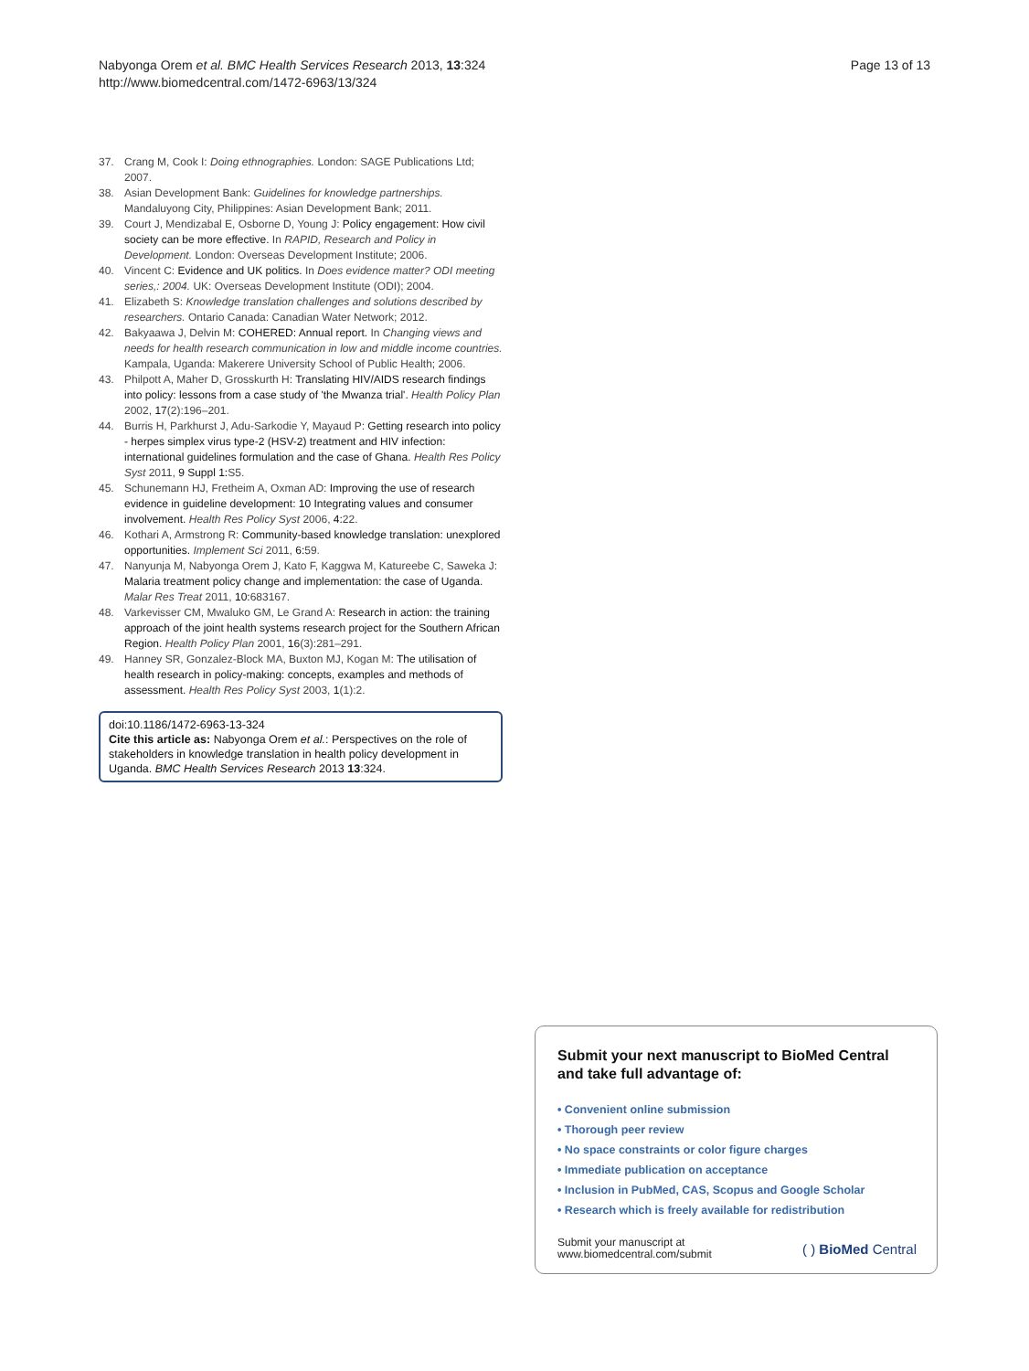Nabyonga Orem et al. BMC Health Services Research 2013, 13:324
http://www.biomedcentral.com/1472-6963/13/324
Page 13 of 13
37. Crang M, Cook I: Doing ethnographies. London: SAGE Publications Ltd; 2007.
38. Asian Development Bank: Guidelines for knowledge partnerships. Mandaluyong City, Philippines: Asian Development Bank; 2011.
39. Court J, Mendizabal E, Osborne D, Young J: Policy engagement: How civil society can be more effective. In RAPID, Research and Policy in Development. London: Overseas Development Institute; 2006.
40. Vincent C: Evidence and UK politics. In Does evidence matter? ODI meeting series,: 2004. UK: Overseas Development Institute (ODI); 2004.
41. Elizabeth S: Knowledge translation challenges and solutions described by researchers. Ontario Canada: Canadian Water Network; 2012.
42. Bakyaawa J, Delvin M: COHERED: Annual report. In Changing views and needs for health research communication in low and middle income countries. Kampala, Uganda: Makerere University School of Public Health; 2006.
43. Philpott A, Maher D, Grosskurth H: Translating HIV/AIDS research findings into policy: lessons from a case study of 'the Mwanza trial'. Health Policy Plan 2002, 17(2):196–201.
44. Burris H, Parkhurst J, Adu-Sarkodie Y, Mayaud P: Getting research into policy - herpes simplex virus type-2 (HSV-2) treatment and HIV infection: international guidelines formulation and the case of Ghana. Health Res Policy Syst 2011, 9 Suppl 1: S5.
45. Schunemann HJ, Fretheim A, Oxman AD: Improving the use of research evidence in guideline development: 10 Integrating values and consumer involvement. Health Res Policy Syst 2006, 4: 22.
46. Kothari A, Armstrong R: Community-based knowledge translation: unexplored opportunities. Implement Sci 2011, 6: 59.
47. Nanyunja M, Nabyonga Orem J, Kato F, Kaggwa M, Katureebe C, Saweka J: Malaria treatment policy change and implementation: the case of Uganda. Malar Res Treat 2011, 10: 683167.
48. Varkevisser CM, Mwaluko GM, Le Grand A: Research in action: the training approach of the joint health systems research project for the Southern African Region. Health Policy Plan 2001, 16(3):281–291.
49. Hanney SR, Gonzalez-Block MA, Buxton MJ, Kogan M: The utilisation of health research in policy-making: concepts, examples and methods of assessment. Health Res Policy Syst 2003, 1(1):2.
doi:10.1186/1472-6963-13-324
Cite this article as: Nabyonga Orem et al.: Perspectives on the role of stakeholders in knowledge translation in health policy development in Uganda. BMC Health Services Research 2013 13:324.
Submit your next manuscript to BioMed Central and take full advantage of:
• Convenient online submission
• Thorough peer review
• No space constraints or color figure charges
• Immediate publication on acceptance
• Inclusion in PubMed, CAS, Scopus and Google Scholar
• Research which is freely available for redistribution
Submit your manuscript at
www.biomedcentral.com/submit ( ) BioMed Central